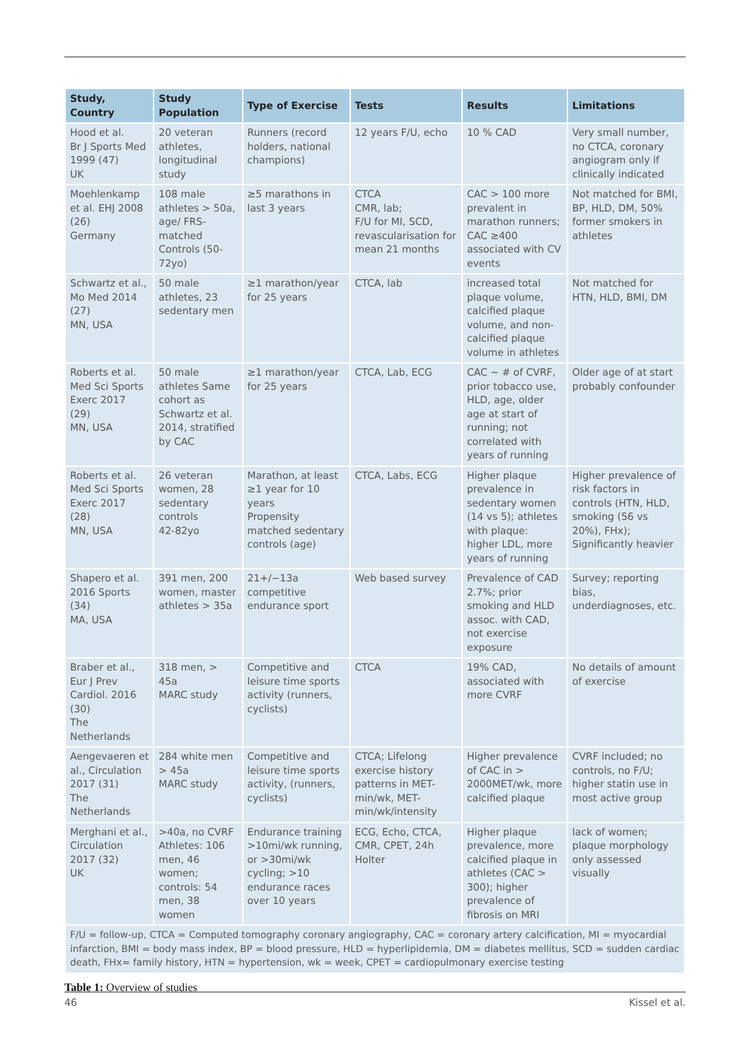| Study, Country | Study Population | Type of Exercise | Tests | Results | Limitations |
| --- | --- | --- | --- | --- | --- |
| Hood et al. Br J Sports Med 1999 (47) UK | 20 veteran athletes, longitudinal study | Runners (record holders, national champions) | 12 years F/U, echo | 10 % CAD | Very small number, no CTCA, coronary angiogram only if clinically indicated |
| Moehlenkamp et al. EHJ 2008 (26) Germany | 108 male athletes > 50a, age/ FRS-matched Controls (50-72yo) | ≥5 marathons in last 3 years | CTCA CMR, lab; F/U for MI, SCD, revascularisation for mean 21 months | CAC > 100 more prevalent in marathon runners; CAC ≥400 associated with CV events | Not matched for BMI, BP, HLD, DM, 50% former smokers in athletes |
| Schwartz et al., Mo Med 2014 (27) MN, USA | 50 male athletes, 23 sedentary men | ≥1 marathon/year for 25 years | CTCA, lab | increased total plaque volume, calcified plaque volume, and non-calcified plaque volume in athletes | Not matched for HTN, HLD, BMI, DM |
| Roberts et al. Med Sci Sports Exerc 2017 (29) MN, USA | 50 male athletes Same cohort as Schwartz et al. 2014, stratified by CAC | ≥1 marathon/year for 25 years | CTCA, Lab, ECG | CAC ~ # of CVRF, prior tobacco use, HLD, age, older age at start of running; not correlated with years of running | Older age of at start probably confounder |
| Roberts et al. Med Sci Sports Exerc 2017 (28) MN, USA | 26 veteran women, 28 sedentary controls 42-82yo | Marathon, at least ≥1 year for 10 years Propensity matched sedentary controls (age) | CTCA, Labs, ECG | Higher plaque prevalence in sedentary women (14 vs 5); athletes with plaque: higher LDL, more years of running | Higher prevalence of risk factors in controls (HTN, HLD, smoking (56 vs 20%), FHx); Significantly heavier |
| Shapero et al. 2016 Sports (34) MA, USA | 391 men, 200 women, master athletes > 35a | 21+/−13a competitive endurance sport | Web based survey | Prevalence of CAD 2.7%; prior smoking and HLD assoc. with CAD, not exercise exposure | Survey; reporting bias, underdiagnoses, etc. |
| Braber et al., Eur J Prev Cardiol. 2016 (30) The Netherlands | 318 men, > 45a MARC study | Competitive and leisure time sports activity (runners, cyclists) | CTCA | 19% CAD, associated with more CVRF | No details of amount of exercise |
| Aengevaeren et al., Circulation 2017 (31) The Netherlands | 284 white men > 45a MARC study | Competitive and leisure time sports activity, (runners, cyclists) | CTCA; Lifelong exercise history patterns in MET-min/wk, MET-min/wk/intensity | Higher prevalence of CAC in > 2000MET/wk, more calcified plaque | CVRF included; no controls, no F/U; higher statin use in most active group |
| Merghani et al., Circulation 2017 (32) UK | >40a, no CVRF Athletes: 106 men, 46 women; controls: 54 men, 38 women | Endurance training >10mi/wk running, or >30mi/wk cycling; >10 endurance races over 10 years | ECG, Echo, CTCA, CMR, CPET, 24h Holter | Higher plaque prevalence, more calcified plaque in athletes (CAC > 300); higher prevalence of fibrosis on MRI | lack of women; plaque morphology only assessed visually |
| F/U = follow-up, CTCA = Computed tomography coronary angiography, CAC = coronary artery calcification, MI = myocardial infarction, BMI = body mass index, BP = blood pressure, HLD = hyperlipidemia, DM = diabetes mellitus, SCD = sudden cardiac death, FHx= family history, HTN = hypertension, wk = week, CPET = cardiopulmonary exercise testing | | | | | |
Table 1: Overview of studies
46 Kissel et al.